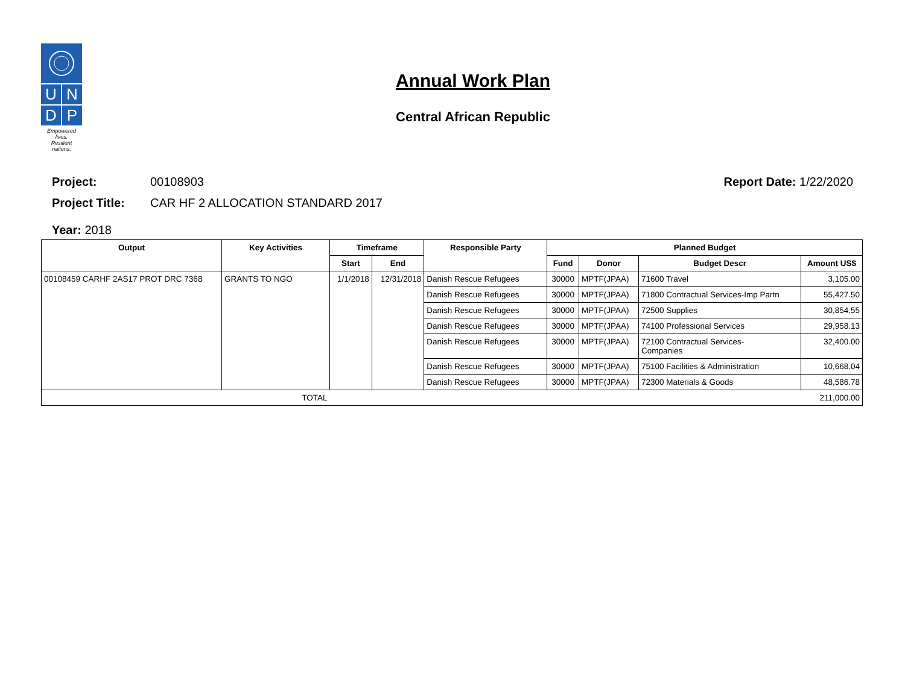U
N
D
P
Empowered lives.
Resilient nations.
Annual Work Plan
Central African Republic
Project: 00108903 Report Date: 1/22/2020
Project Title: CAR HF 2 ALLOCATION STANDARD 2017
Year: 2018
| Output | Key Activities | Timeframe | | Responsible Party | Planned Budget | | | |
| --- | --- | --- | --- | --- | --- | --- | --- | --- |
| | | Start | End | | Fund | Donor | Budget Descr | Amount US$ |
| 00108459 CARHF 2AS17 PROT DRC 7368 | GRANTS TO NGO | 1/1/2018 | 12/31/2018 | Danish Rescue Refugees | 30000 | MPTF(JPAA) | 71600 Travel | 3,105.00 |
| | | | | Danish Rescue Refugees | 30000 | MPTF(JPAA) | 71800 Contractual Services-Imp Partn | 55,427.50 |
| | | | | Danish Rescue Refugees | 30000 | MPTF(JPAA) | 72500 Supplies | 30,854.55 |
| | | | | Danish Rescue Refugees | 30000 | MPTF(JPAA) | 74100 Professional Services | 29,958.13 |
| | | | | Danish Rescue Refugees | 30000 | MPTF(JPAA) | 72100 Contractual Services- Companies | 32,400.00 |
| | | | | Danish Rescue Refugees | 30000 | MPTF(JPAA) | 75100 Facilities & Administration | 10,668.04 |
| | | | | Danish Rescue Refugees | 30000 | MPTF(JPAA) | 72300 Materials & Goods | 48,586.78 |
| TOTAL | | 211,000.00 | | | | | | |